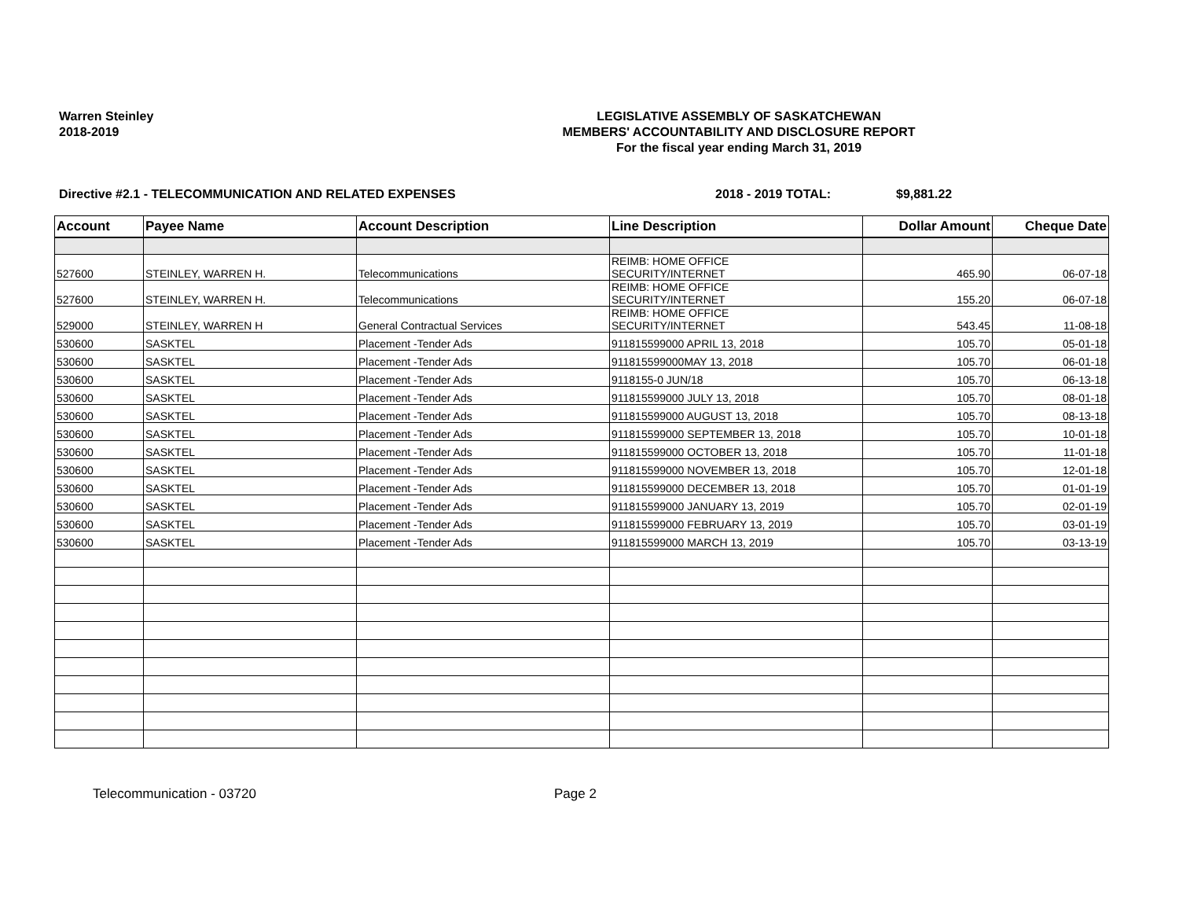Warren Steinley
2018-2019
LEGISLATIVE ASSEMBLY OF SASKATCHEWAN
MEMBERS' ACCOUNTABILITY AND DISCLOSURE REPORT
For the fiscal year ending March 31, 2019
Directive #2.1 - TELECOMMUNICATION AND RELATED EXPENSES 2018 - 2019 TOTAL: $9,881.22
| Account | Payee Name | Account Description | Line Description | Dollar Amount | Cheque Date |
| --- | --- | --- | --- | --- | --- |
| 527600 | STEINLEY, WARREN H. | Telecommunications | REIMB: HOME OFFICE SECURITY/INTERNET | 465.90 | 06-07-18 |
| 527600 | STEINLEY, WARREN H. | Telecommunications | REIMB: HOME OFFICE SECURITY/INTERNET | 155.20 | 06-07-18 |
| 529000 | STEINLEY, WARREN H | General Contractual Services | REIMB: HOME OFFICE SECURITY/INTERNET | 543.45 | 11-08-18 |
| 530600 | SASKTEL | Placement -Tender Ads | 911815599000 APRIL 13, 2018 | 105.70 | 05-01-18 |
| 530600 | SASKTEL | Placement -Tender Ads | 911815599000MAY 13, 2018 | 105.70 | 06-01-18 |
| 530600 | SASKTEL | Placement -Tender Ads | 9118155-0 JUN/18 | 105.70 | 06-13-18 |
| 530600 | SASKTEL | Placement -Tender Ads | 911815599000 JULY 13, 2018 | 105.70 | 08-01-18 |
| 530600 | SASKTEL | Placement -Tender Ads | 911815599000 AUGUST 13, 2018 | 105.70 | 08-13-18 |
| 530600 | SASKTEL | Placement -Tender Ads | 911815599000 SEPTEMBER 13, 2018 | 105.70 | 10-01-18 |
| 530600 | SASKTEL | Placement -Tender Ads | 911815599000 OCTOBER 13, 2018 | 105.70 | 11-01-18 |
| 530600 | SASKTEL | Placement -Tender Ads | 911815599000 NOVEMBER 13, 2018 | 105.70 | 12-01-18 |
| 530600 | SASKTEL | Placement -Tender Ads | 911815599000 DECEMBER 13, 2018 | 105.70 | 01-01-19 |
| 530600 | SASKTEL | Placement -Tender Ads | 911815599000 JANUARY 13, 2019 | 105.70 | 02-01-19 |
| 530600 | SASKTEL | Placement -Tender Ads | 911815599000 FEBRUARY 13, 2019 | 105.70 | 03-01-19 |
| 530600 | SASKTEL | Placement -Tender Ads | 911815599000 MARCH 13, 2019 | 105.70 | 03-13-19 |
Telecommunication - 03720 Page 2